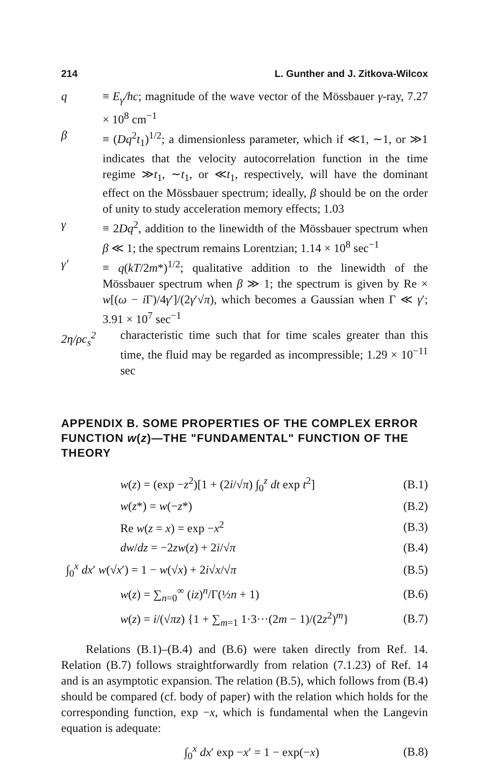214 L. Gunther and J. Zitkova-Wilcox
q ≡ E<sub>γ</sub>/hc; magnitude of the wave vector of the Mössbauer γ-ray, 7.27 × 10<sup>8</sup> cm<sup>−1</sup>
β ≡ (Dq<sup>2</sup>t<sub>1</sub>)<sup>1/2</sup>; a dimensionless parameter, which if ≪1, ∼1, or ≫1 indicates that the velocity autocorrelation function in the time regime ≫t<sub>1</sub>, ∼t<sub>1</sub>, or ≪t<sub>1</sub>, respectively, will have the dominant effect on the Mössbauer spectrum; ideally, β should be on the order of unity to study acceleration memory effects; 1.03
γ ≡ 2Dq<sup>2</sup>, addition to the linewidth of the Mössbauer spectrum when β ≪ 1; the spectrum remains Lorentzian; 1.14 × 10<sup>8</sup> sec<sup>−1</sup>
γ′ ≡ q(kT/2m*)<sup>1/2</sup>; qualitative addition to the linewidth of the Mössbauer spectrum when β ≫ 1; the spectrum is given by Re × w[(ω − i Γ)/4γ′]/(2γ′√π), which becomes a Gaussian when Γ ≪ γ′; 3.91 × 10<sup>7</sup> sec<sup>−1</sup>
2η/ρc<sub>s</sub><sup>2</sup> characteristic time such that for time scales greater than this time, the fluid may be regarded as incompressible; 1.29 × 10<sup>−11</sup> sec
APPENDIX B. SOME PROPERTIES OF THE COMPLEX ERROR FUNCTION w(z)—THE "FUNDAMENTAL" FUNCTION OF THE THEORY
w(z) = (exp −z<sup>2</sup>)[1 + (2i/√π) ∫<sub>0</sub><sup>z</sup> dt exp t<sup>2</sup>] (B.1)
w(z*) = w(−z*) (B.2)
Re w(z = x) = exp −x<sup>2</sup> (B.3)
dw/dz = −2zw(z) + 2i/√π (B.4)
∫<sub>0</sub><sup>x</sup> dx′ w(√x′) = 1 − w(√x) + 2i√x/√π (B.5)
w(z) = ∑<sub>n=0</sub><sup>∞</sup> (iz)<sup>n</sup>/Γ(½n + 1) (B.6)
w(z) = i/(√πz) {1 + ∑<sub>m=1</sub> 1·3···(2m − 1)/(2z<sup>2</sup>)<sup>m</sup>} (B.7)
Relations (B.1)–(B.4) and (B.6) were taken directly from Ref. 14. Relation (B.7) follows straightforwardly from relation (7.1.23) of Ref. 14 and is an asymptotic expansion. The relation (B.5), which follows from (B.4) should be compared (cf. body of paper) with the relation which holds for the corresponding function, exp −x, which is fundamental when the Langevin equation is adequate:
∫<sub>0</sub><sup>x</sup> dx′ exp −x′ = 1 − exp(−x) (B.8)